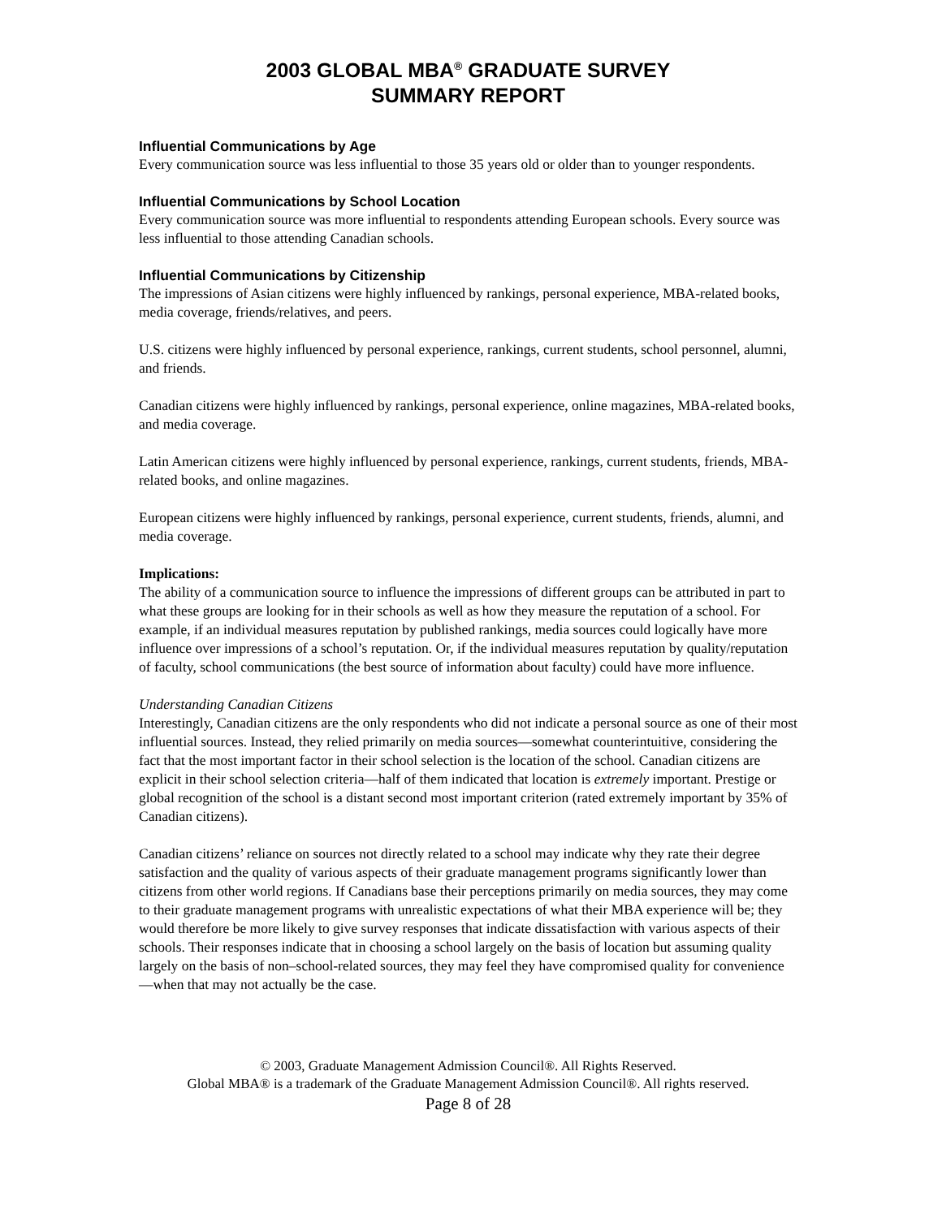2003 GLOBAL MBA<sup>®</sup> GRADUATE SURVEY
SUMMARY REPORT
Influential Communications by Age
Every communication source was less influential to those 35 years old or older than to younger respondents.
Influential Communications by School Location
Every communication source was more influential to respondents attending European schools. Every source was less influential to those attending Canadian schools.
Influential Communications by Citizenship
The impressions of Asian citizens were highly influenced by rankings, personal experience, MBA-related books, media coverage, friends/relatives, and peers.
U.S. citizens were highly influenced by personal experience, rankings, current students, school personnel, alumni, and friends.
Canadian citizens were highly influenced by rankings, personal experience, online magazines, MBA-related books, and media coverage.
Latin American citizens were highly influenced by personal experience, rankings, current students, friends, MBA-related books, and online magazines.
European citizens were highly influenced by rankings, personal experience, current students, friends, alumni, and media coverage.
Implications:
The ability of a communication source to influence the impressions of different groups can be attributed in part to what these groups are looking for in their schools as well as how they measure the reputation of a school. For example, if an individual measures reputation by published rankings, media sources could logically have more influence over impressions of a school’s reputation. Or, if the individual measures reputation by quality/reputation of faculty, school communications (the best source of information about faculty) could have more influence.
Understanding Canadian Citizens
Interestingly, Canadian citizens are the only respondents who did not indicate a personal source as one of their most influential sources. Instead, they relied primarily on media sources—somewhat counterintuitive, considering the fact that the most important factor in their school selection is the location of the school. Canadian citizens are explicit in their school selection criteria—half of them indicated that location is extremely important. Prestige or global recognition of the school is a distant second most important criterion (rated extremely important by 35% of Canadian citizens).
Canadian citizens’ reliance on sources not directly related to a school may indicate why they rate their degree satisfaction and the quality of various aspects of their graduate management programs significantly lower than citizens from other world regions. If Canadians base their perceptions primarily on media sources, they may come to their graduate management programs with unrealistic expectations of what their MBA experience will be; they would therefore be more likely to give survey responses that indicate dissatisfaction with various aspects of their schools. Their responses indicate that in choosing a school largely on the basis of location but assuming quality largely on the basis of non–school-related sources, they may feel they have compromised quality for convenience—when that may not actually be the case.
© 2003, Graduate Management Admission Council®. All Rights Reserved.
Global MBA® is a trademark of the Graduate Management Admission Council®. All rights reserved.
Page 8 of 28